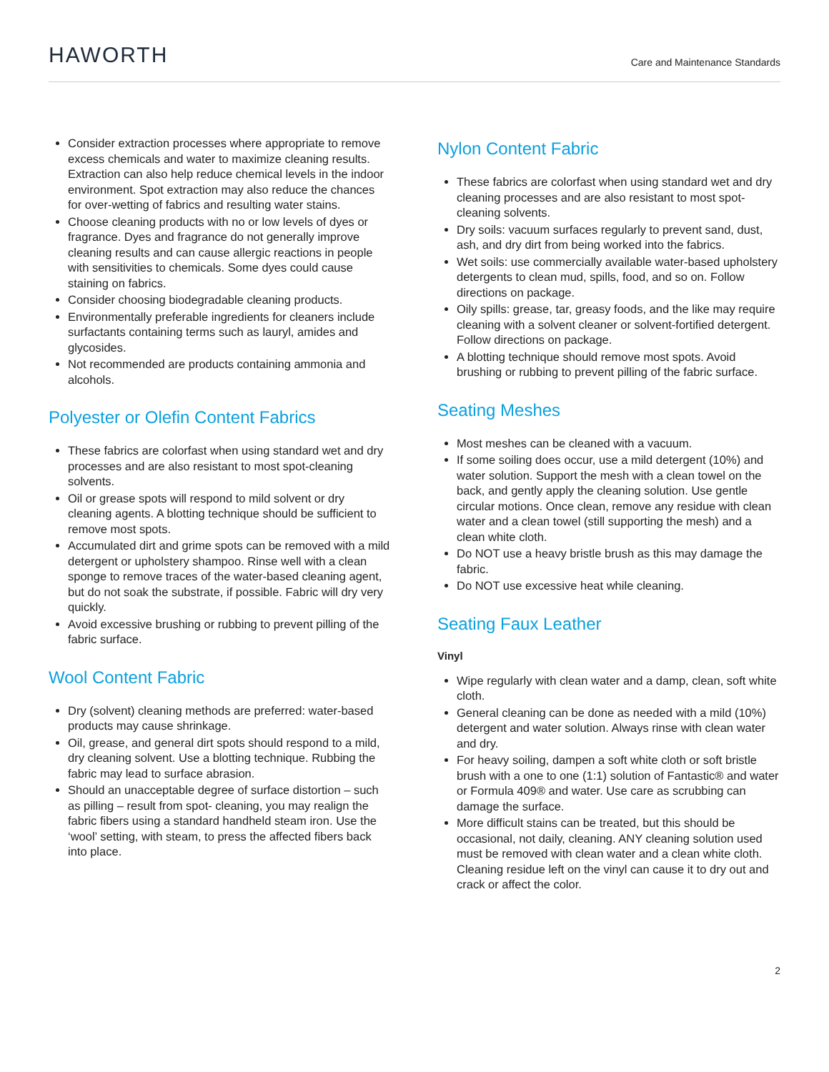HAWORTH
Care and Maintenance Standards
Consider extraction processes where appropriate to remove excess chemicals and water to maximize cleaning results. Extraction can also help reduce chemical levels in the indoor environment. Spot extraction may also reduce the chances for over-wetting of fabrics and resulting water stains.
Choose cleaning products with no or low levels of dyes or fragrance. Dyes and fragrance do not generally improve cleaning results and can cause allergic reactions in people with sensitivities to chemicals. Some dyes could cause staining on fabrics.
Consider choosing biodegradable cleaning products.
Environmentally preferable ingredients for cleaners include surfactants containing terms such as lauryl, amides and glycosides.
Not recommended are products containing ammonia and alcohols.
Polyester or Olefin Content Fabrics
These fabrics are colorfast when using standard wet and dry processes and are also resistant to most spot-cleaning solvents.
Oil or grease spots will respond to mild solvent or dry cleaning agents. A blotting technique should be sufficient to remove most spots.
Accumulated dirt and grime spots can be removed with a mild detergent or upholstery shampoo. Rinse well with a clean sponge to remove traces of the water-based cleaning agent, but do not soak the substrate, if possible. Fabric will dry very quickly.
Avoid excessive brushing or rubbing to prevent pilling of the fabric surface.
Wool Content Fabric
Dry (solvent) cleaning methods are preferred: water-based products may cause shrinkage.
Oil, grease, and general dirt spots should respond to a mild, dry cleaning solvent. Use a blotting technique. Rubbing the fabric may lead to surface abrasion.
Should an unacceptable degree of surface distortion – such as pilling – result from spot- cleaning, you may realign the fabric fibers using a standard handheld steam iron. Use the ‘wool’ setting, with steam, to press the affected fibers back into place.
Nylon Content Fabric
These fabrics are colorfast when using standard wet and dry cleaning processes and are also resistant to most spot-cleaning solvents.
Dry soils: vacuum surfaces regularly to prevent sand, dust, ash, and dry dirt from being worked into the fabrics.
Wet soils: use commercially available water-based upholstery detergents to clean mud, spills, food, and so on. Follow directions on package.
Oily spills: grease, tar, greasy foods, and the like may require cleaning with a solvent cleaner or solvent-fortified detergent. Follow directions on package.
A blotting technique should remove most spots. Avoid brushing or rubbing to prevent pilling of the fabric surface.
Seating Meshes
Most meshes can be cleaned with a vacuum.
If some soiling does occur, use a mild detergent (10%) and water solution. Support the mesh with a clean towel on the back, and gently apply the cleaning solution. Use gentle circular motions. Once clean, remove any residue with clean water and a clean towel (still supporting the mesh) and a clean white cloth.
Do NOT use a heavy bristle brush as this may damage the fabric.
Do NOT use excessive heat while cleaning.
Seating Faux Leather
Vinyl
Wipe regularly with clean water and a damp, clean, soft white cloth.
General cleaning can be done as needed with a mild (10%) detergent and water solution. Always rinse with clean water and dry.
For heavy soiling, dampen a soft white cloth or soft bristle brush with a one to one (1:1) solution of Fantastic® and water or Formula 409® and water. Use care as scrubbing can damage the surface.
More difficult stains can be treated, but this should be occasional, not daily, cleaning. ANY cleaning solution used must be removed with clean water and a clean white cloth. Cleaning residue left on the vinyl can cause it to dry out and crack or affect the color.
2